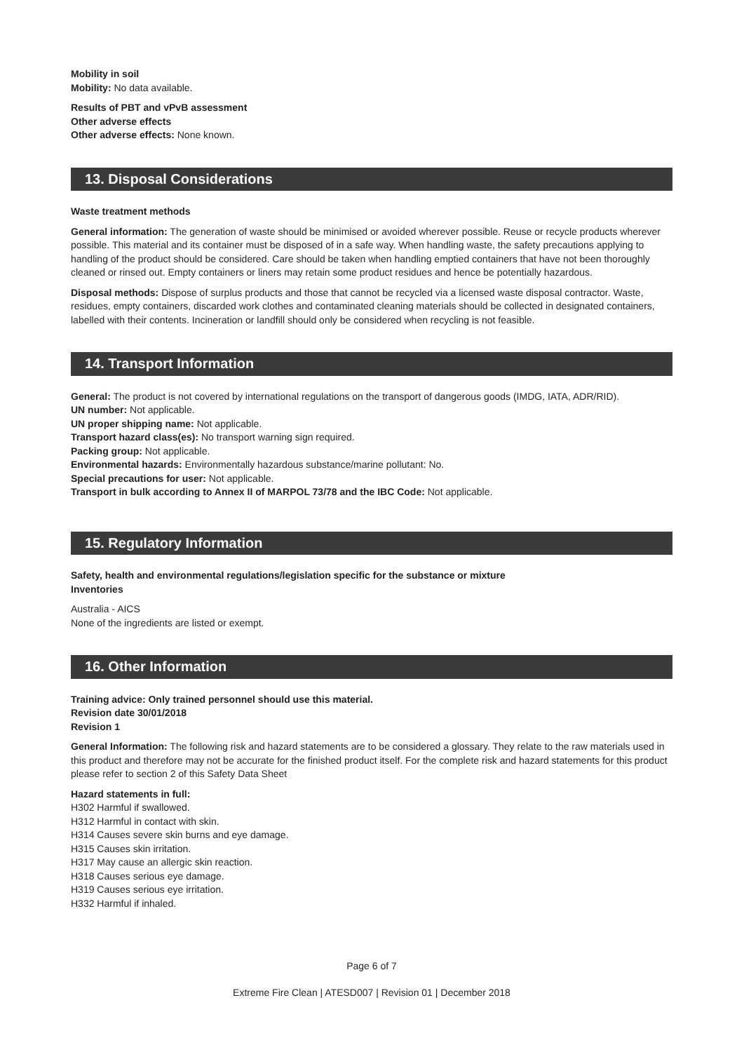Mobility in soil
Mobility: No data available.
Results of PBT and vPvB assessment
Other adverse effects
Other adverse effects: None known.
13. Disposal Considerations
Waste treatment methods
General information: The generation of waste should be minimised or avoided wherever possible. Reuse or recycle products wherever possible. This material and its container must be disposed of in a safe way. When handling waste, the safety precautions applying to handling of the product should be considered. Care should be taken when handling emptied containers that have not been thoroughly cleaned or rinsed out. Empty containers or liners may retain some product residues and hence be potentially hazardous.
Disposal methods: Dispose of surplus products and those that cannot be recycled via a licensed waste disposal contractor. Waste, residues, empty containers, discarded work clothes and contaminated cleaning materials should be collected in designated containers, labelled with their contents. Incineration or landfill should only be considered when recycling is not feasible.
14. Transport Information
General: The product is not covered by international regulations on the transport of dangerous goods (IMDG, IATA, ADR/RID).
UN number: Not applicable.
UN proper shipping name: Not applicable.
Transport hazard class(es): No transport warning sign required.
Packing group: Not applicable.
Environmental hazards: Environmentally hazardous substance/marine pollutant: No.
Special precautions for user: Not applicable.
Transport in bulk according to Annex II of MARPOL 73/78 and the IBC Code: Not applicable.
15. Regulatory Information
Safety, health and environmental regulations/legislation specific for the substance or mixture
Inventories
Australia - AICS
None of the ingredients are listed or exempt.
16. Other Information
Training advice: Only trained personnel should use this material.
Revision date 30/01/2018
Revision 1
General Information: The following risk and hazard statements are to be considered a glossary. They relate to the raw materials used in this product and therefore may not be accurate for the finished product itself. For the complete risk and hazard statements for this product please refer to section 2 of this Safety Data Sheet
Hazard statements in full:
H302 Harmful if swallowed.
H312 Harmful in contact with skin.
H314 Causes severe skin burns and eye damage.
H315 Causes skin irritation.
H317 May cause an allergic skin reaction.
H318 Causes serious eye damage.
H319 Causes serious eye irritation.
H332 Harmful if inhaled.
Page 6 of 7
Extreme Fire Clean | ATESD007 | Revision 01 | December 2018